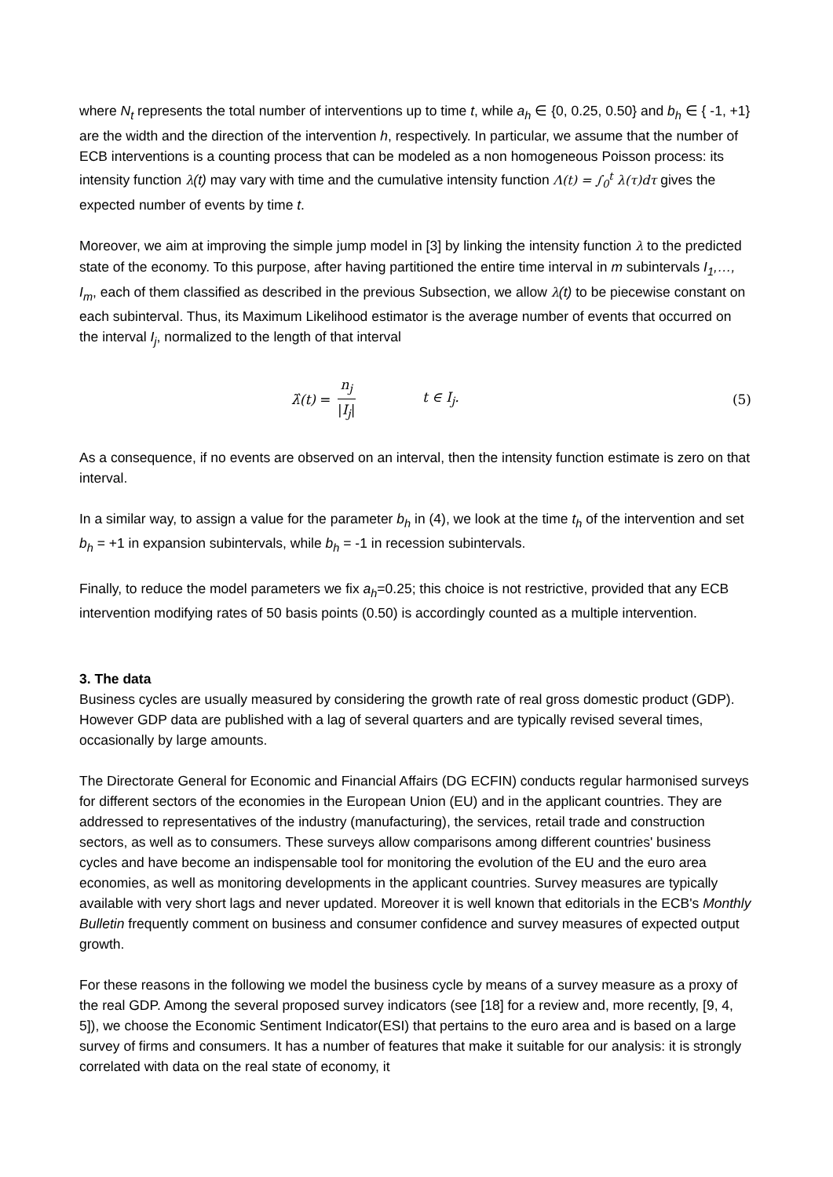where N<sub>t</sub> represents the total number of interventions up to time t, while a<sub>h</sub> ∈ {0, 0.25, 0.50} and b<sub>h</sub> ∈ { -1, +1} are the width and the direction of the intervention h, respectively. In particular, we assume that the number of ECB interventions is a counting process that can be modeled as a non homogeneous Poisson process: its intensity function λ(t) may vary with time and the cumulative intensity function Λ(t) = ∫<sub>0</sub><sup>t</sup> λ(τ)dτ gives the expected number of events by time t.
Moreover, we aim at improving the simple jump model in [3] by linking the intensity function λ to the predicted state of the economy. To this purpose, after having partitioned the entire time interval in m subintervals I<sub>1</sub>,…, I<sub>m</sub>, each of them classified as described in the previous Subsection, we allow λ(t) to be piecewise constant on each subinterval. Thus, its Maximum Likelihood estimator is the average number of events that occurred on the interval I<sub>j</sub>, normalized to the length of that interval
λ̂(t) = n<sub>j</sub> |I<sub>j</sub>| t ∈ I<sub>j</sub>. (5)
As a consequence, if no events are observed on an interval, then the intensity function estimate is zero on that interval.
In a similar way, to assign a value for the parameter b<sub>h</sub> in (4), we look at the time t<sub>h</sub> of the intervention and set b<sub>h</sub> = +1 in expansion subintervals, while b<sub>h</sub> = -1 in recession subintervals.
Finally, to reduce the model parameters we fix a<sub>h</sub>=0.25; this choice is not restrictive, provided that any ECB intervention modifying rates of 50 basis points (0.50) is accordingly counted as a multiple intervention.
3. The data
Business cycles are usually measured by considering the growth rate of real gross domestic product (GDP). However GDP data are published with a lag of several quarters and are typically revised several times, occasionally by large amounts.
The Directorate General for Economic and Financial Affairs (DG ECFIN) conducts regular harmonised surveys for different sectors of the economies in the European Union (EU) and in the applicant countries. They are addressed to representatives of the industry (manufacturing), the services, retail trade and construction sectors, as well as to consumers. These surveys allow comparisons among different countries' business cycles and have become an indispensable tool for monitoring the evolution of the EU and the euro area economies, as well as monitoring developments in the applicant countries. Survey measures are typically available with very short lags and never updated. Moreover it is well known that editorials in the ECB's Monthly Bulletin frequently comment on business and consumer confidence and survey measures of expected output growth.
For these reasons in the following we model the business cycle by means of a survey measure as a proxy of the real GDP. Among the several proposed survey indicators (see [18] for a review and, more recently, [9, 4, 5]), we choose the Economic Sentiment Indicator(ESI) that pertains to the euro area and is based on a large survey of firms and consumers. It has a number of features that make it suitable for our analysis: it is strongly correlated with data on the real state of economy, it